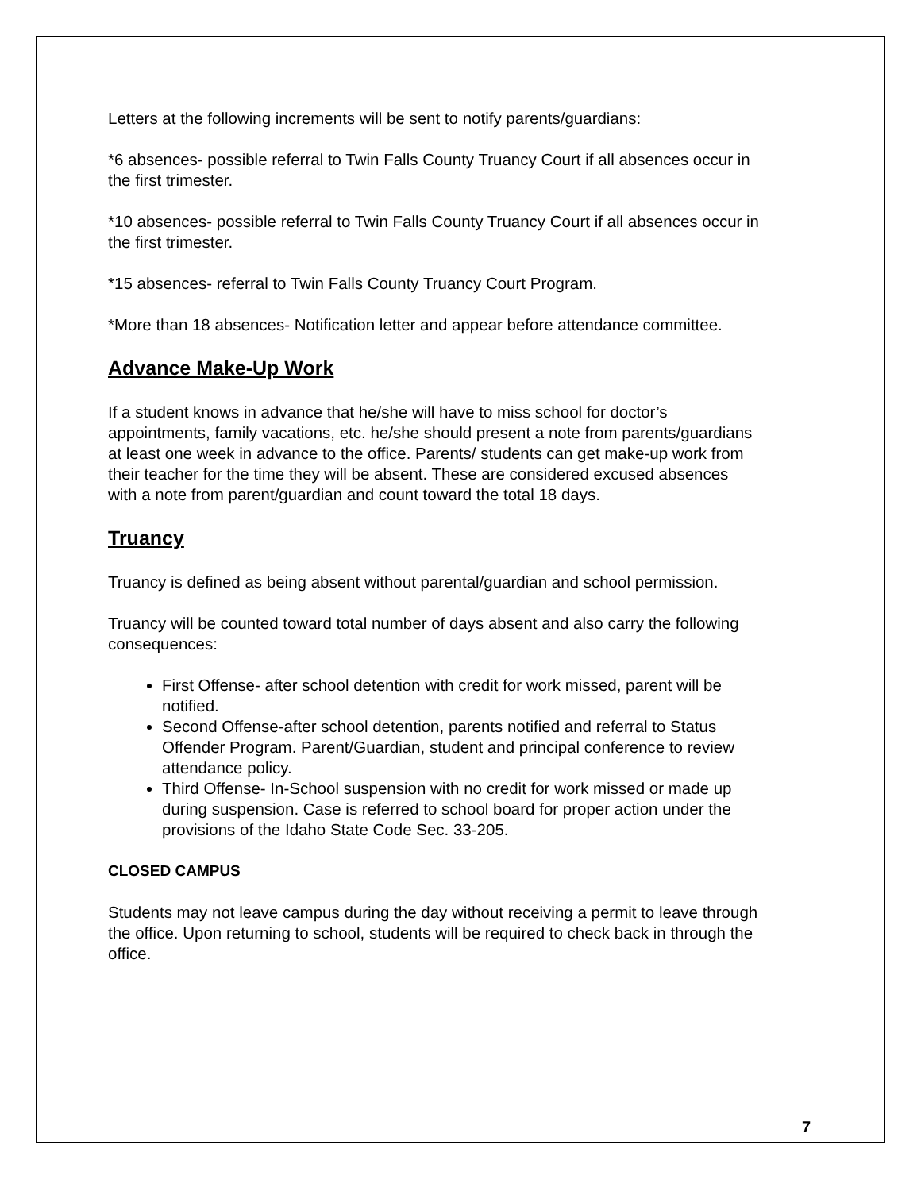Letters at the following increments will be sent to notify parents/guardians:
*6 absences- possible referral to Twin Falls County Truancy Court if all absences occur in the first trimester.
*10 absences- possible referral to Twin Falls County Truancy Court if all absences occur in the first trimester.
*15 absences- referral to Twin Falls County Truancy Court Program.
*More than 18 absences- Notification letter and appear before attendance committee.
Advance Make-Up Work
If a student knows in advance that he/she will have to miss school for doctor’s appointments, family vacations, etc. he/she should present a note from parents/guardians at least one week in advance to the office. Parents/ students can get make-up work from their teacher for the time they will be absent. These are considered excused absences with a note from parent/guardian and count toward the total 18 days.
Truancy
Truancy is defined as being absent without parental/guardian and school permission.
Truancy will be counted toward total number of days absent and also carry the following consequences:
First Offense- after school detention with credit for work missed, parent will be notified.
Second Offense-after school detention, parents notified and referral to Status Offender Program. Parent/Guardian, student and principal conference to review attendance policy.
Third Offense- In-School suspension with no credit for work missed or made up during suspension. Case is referred to school board for proper action under the provisions of the Idaho State Code Sec. 33-205.
CLOSED CAMPUS
Students may not leave campus during the day without receiving a permit to leave through the office. Upon returning to school, students will be required to check back in through the office.
7